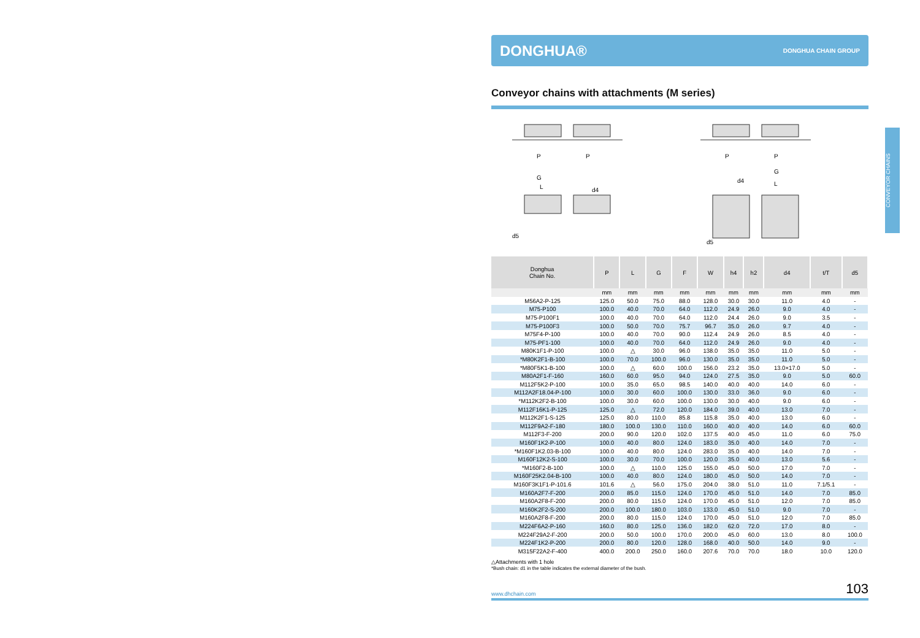DONGHUA® DONGHUA CHAIN GROUP
Conveyor chains with attachments (M series)
P
P
G
L
d4
d5
P
P
G
d4
L
d5
| Donghua Chain No. | P | L | G | F | W | h4 | h2 | d4 | t/T | d5 |
| --- | --- | --- | --- | --- | --- | --- | --- | --- | --- | --- |
| | mm | mm | mm | mm | mm | mm | mm | mm | mm | mm |
| M56A2-P-125 | 125.0 | 50.0 | 75.0 | 88.0 | 128.0 | 30.0 | 30.0 | 11.0 | 4.0 | - |
| M75-P100 | 100.0 | 40.0 | 70.0 | 64.0 | 112.0 | 24.9 | 26.0 | 9.0 | 4.0 | - |
| M75-P100F1 | 100.0 | 40.0 | 70.0 | 64.0 | 112.0 | 24.4 | 26.0 | 9.0 | 3.5 | - |
| M75-P100F3 | 100.0 | 50.0 | 70.0 | 75.7 | 96.7 | 35.0 | 26.0 | 9.7 | 4.0 | - |
| M75F4-P-100 | 100.0 | 40.0 | 70.0 | 90.0 | 112.4 | 24.9 | 26.0 | 8.5 | 4.0 | - |
| M75-PF1-100 | 100.0 | 40.0 | 70.0 | 64.0 | 112.0 | 24.9 | 26.0 | 9.0 | 4.0 | - |
| M80K1F1-P-100 | 100.0 | △ | 30.0 | 96.0 | 138.0 | 35.0 | 35.0 | 11.0 | 5.0 | - |
| *M80K2F1-B-100 | 100.0 | 70.0 | 100.0 | 96.0 | 130.0 | 35.0 | 35.0 | 11.0 | 5.0 | - |
| *M80F5K1-B-100 | 100.0 | △ | 60.0 | 100.0 | 156.0 | 23.2 | 35.0 | 13.0×17.0 | 5.0 | - |
| M80A2F1-F-160 | 160.0 | 60.0 | 95.0 | 94.0 | 124.0 | 27.5 | 35.0 | 9.0 | 5.0 | 60.0 |
| M112F5K2-P-100 | 100.0 | 35.0 | 65.0 | 98.5 | 140.0 | 40.0 | 40.0 | 14.0 | 6.0 | - |
| M112A2F18.04-P-100 | 100.0 | 30.0 | 60.0 | 100.0 | 130.0 | 33.0 | 36.0 | 9.0 | 6.0 | - |
| *M112K2F2-B-100 | 100.0 | 30.0 | 60.0 | 100.0 | 130.0 | 30.0 | 40.0 | 9.0 | 6.0 | - |
| M112F16K1-P-125 | 125.0 | △ | 72.0 | 120.0 | 184.0 | 39.0 | 40.0 | 13.0 | 7.0 | - |
| M112K2F1-S-125 | 125.0 | 80.0 | 110.0 | 85.8 | 115.8 | 35.0 | 40.0 | 13.0 | 6.0 | - |
| M112F9A2-F-180 | 180.0 | 100.0 | 130.0 | 110.0 | 160.0 | 40.0 | 40.0 | 14.0 | 6.0 | 60.0 |
| M112F3-F-200 | 200.0 | 90.0 | 120.0 | 102.0 | 137.5 | 40.0 | 45.0 | 11.0 | 6.0 | 75.0 |
| M160F1K2-P-100 | 100.0 | 40.0 | 80.0 | 124.0 | 183.0 | 35.0 | 40.0 | 14.0 | 7.0 | - |
| *M160F1K2.03-B-100 | 100.0 | 40.0 | 80.0 | 124.0 | 283.0 | 35.0 | 40.0 | 14.0 | 7.0 | - |
| M160F12K2-S-100 | 100.0 | 30.0 | 70.0 | 100.0 | 120.0 | 35.0 | 40.0 | 13.0 | 5.6 | - |
| *M160F2-B-100 | 100.0 | △ | 110.0 | 125.0 | 155.0 | 45.0 | 50.0 | 17.0 | 7.0 | - |
| M160F25K2.04-B-100 | 100.0 | 40.0 | 80.0 | 124.0 | 180.0 | 45.0 | 50.0 | 14.0 | 7.0 | - |
| M160F3K1F1-P-101.6 | 101.6 | △ | 56.0 | 175.0 | 204.0 | 38.0 | 51.0 | 11.0 | 7.1/5.1 | - |
| M160A2F7-F-200 | 200.0 | 85.0 | 115.0 | 124.0 | 170.0 | 45.0 | 51.0 | 14.0 | 7.0 | 85.0 |
| M160A2F8-F-200 | 200.0 | 80.0 | 115.0 | 124.0 | 170.0 | 45.0 | 51.0 | 12.0 | 7.0 | 85.0 |
| M160K2F2-S-200 | 200.0 | 100.0 | 180.0 | 103.0 | 133.0 | 45.0 | 51.0 | 9.0 | 7.0 | - |
| M160A2F8-F-200 | 200.0 | 80.0 | 115.0 | 124.0 | 170.0 | 45.0 | 51.0 | 12.0 | 7.0 | 85.0 |
| M224F6A2-P-160 | 160.0 | 80.0 | 125.0 | 136.0 | 182.0 | 62.0 | 72.0 | 17.0 | 8.0 | - |
| M224F29A2-F-200 | 200.0 | 50.0 | 100.0 | 170.0 | 200.0 | 45.0 | 60.0 | 13.0 | 8.0 | 100.0 |
| M224F1K2-P-200 | 200.0 | 80.0 | 120.0 | 128.0 | 168.0 | 40.0 | 50.0 | 14.0 | 9.0 | - |
| M315F22A2-F-400 | 400.0 | 200.0 | 250.0 | 160.0 | 207.6 | 70.0 | 70.0 | 18.0 | 10.0 | 120.0 |
△Attachments with 1 hole
*Bush chain: d1 in the table indicates the external diameter of the bush.
www.dhchain.com 103
CONVEYOR CHAINS